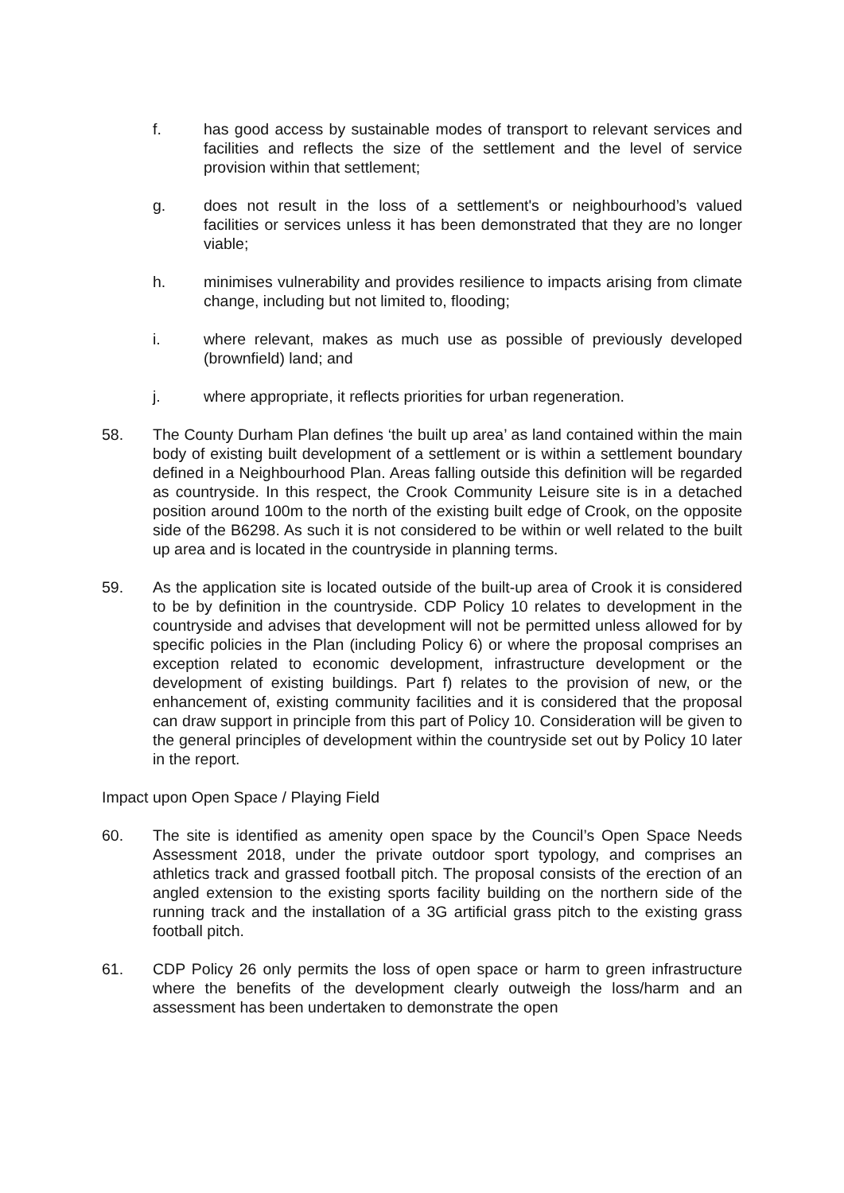f. has good access by sustainable modes of transport to relevant services and facilities and reflects the size of the settlement and the level of service provision within that settlement;
g. does not result in the loss of a settlement's or neighbourhood’s valued facilities or services unless it has been demonstrated that they are no longer viable;
h. minimises vulnerability and provides resilience to impacts arising from climate change, including but not limited to, flooding;
i. where relevant, makes as much use as possible of previously developed (brownfield) land; and
j. where appropriate, it reflects priorities for urban regeneration.
58. The County Durham Plan defines ‘the built up area’ as land contained within the main body of existing built development of a settlement or is within a settlement boundary defined in a Neighbourhood Plan. Areas falling outside this definition will be regarded as countryside. In this respect, the Crook Community Leisure site is in a detached position around 100m to the north of the existing built edge of Crook, on the opposite side of the B6298. As such it is not considered to be within or well related to the built up area and is located in the countryside in planning terms.
59. As the application site is located outside of the built-up area of Crook it is considered to be by definition in the countryside. CDP Policy 10 relates to development in the countryside and advises that development will not be permitted unless allowed for by specific policies in the Plan (including Policy 6) or where the proposal comprises an exception related to economic development, infrastructure development or the development of existing buildings. Part f) relates to the provision of new, or the enhancement of, existing community facilities and it is considered that the proposal can draw support in principle from this part of Policy 10. Consideration will be given to the general principles of development within the countryside set out by Policy 10 later in the report.
Impact upon Open Space / Playing Field
60. The site is identified as amenity open space by the Council’s Open Space Needs Assessment 2018, under the private outdoor sport typology, and comprises an athletics track and grassed football pitch. The proposal consists of the erection of an angled extension to the existing sports facility building on the northern side of the running track and the installation of a 3G artificial grass pitch to the existing grass football pitch.
61. CDP Policy 26 only permits the loss of open space or harm to green infrastructure where the benefits of the development clearly outweigh the loss/harm and an assessment has been undertaken to demonstrate the open